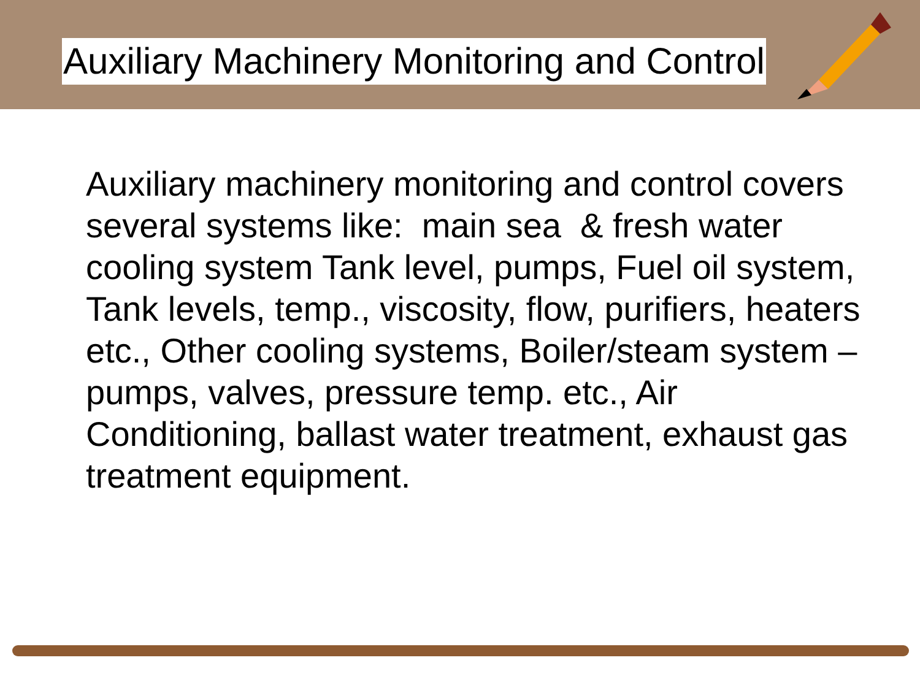Auxiliary Machinery Monitoring and Control
Auxiliary machinery monitoring and control covers several systems like: main sea & fresh water cooling system Tank level, pumps, Fuel oil system, Tank levels, temp., viscosity, flow, purifiers, heaters etc., Other cooling systems, Boiler/steam system – pumps, valves, pressure temp. etc., Air Conditioning, ballast water treatment, exhaust gas treatment equipment.